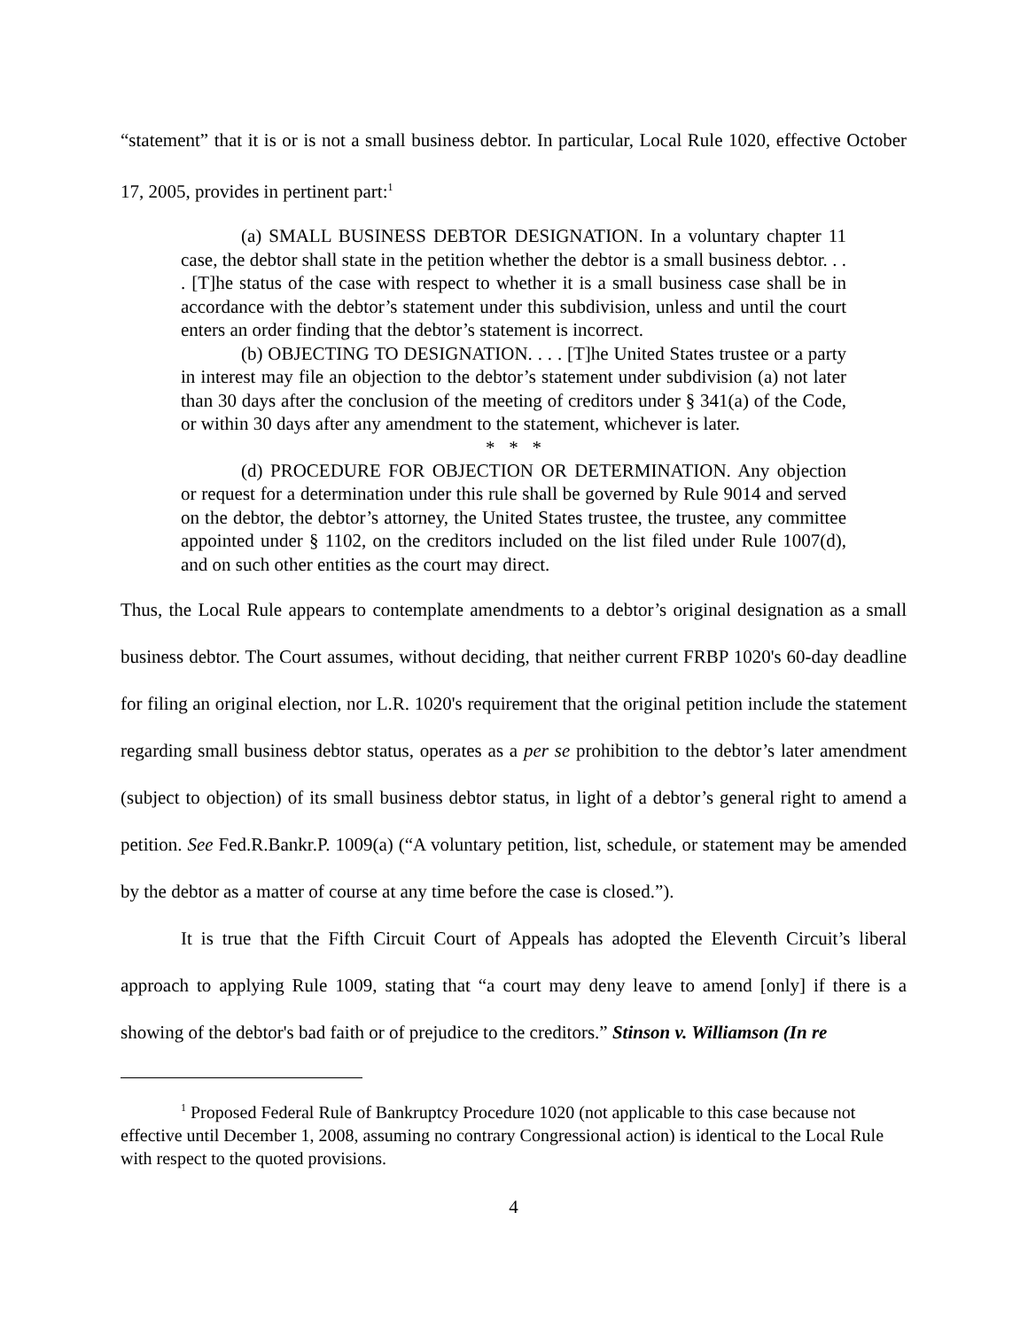“statement” that it is or is not a small business debtor. In particular, Local Rule 1020, effective October 17, 2005, provides in pertinent part:<sup>1</sup>
(a) SMALL BUSINESS DEBTOR DESIGNATION. In a voluntary chapter 11 case, the debtor shall state in the petition whether the debtor is a small business debtor. . . . [T]he status of the case with respect to whether it is a small business case shall be in accordance with the debtor’s statement under this subdivision, unless and until the court enters an order finding that the debtor’s statement is incorrect.
(b) OBJECTING TO DESIGNATION. . . . [T]he United States trustee or a party in interest may file an objection to the debtor’s statement under subdivision (a) not later than 30 days after the conclusion of the meeting of creditors under § 341(a) of the Code, or within 30 days after any amendment to the statement, whichever is later.
* * *
(d) PROCEDURE FOR OBJECTION OR DETERMINATION. Any objection or request for a determination under this rule shall be governed by Rule 9014 and served on the debtor, the debtor’s attorney, the United States trustee, the trustee, any committee appointed under § 1102, on the creditors included on the list filed under Rule 1007(d), and on such other entities as the court may direct.
Thus, the Local Rule appears to contemplate amendments to a debtor’s original designation as a small business debtor. The Court assumes, without deciding, that neither current FRBP 1020's 60-day deadline for filing an original election, nor L.R. 1020's requirement that the original petition include the statement regarding small business debtor status, operates as a per se prohibition to the debtor’s later amendment (subject to objection) of its small business debtor status, in light of a debtor’s general right to amend a petition. See Fed.R.Bankr.P. 1009(a) (“A voluntary petition, list, schedule, or statement may be amended by the debtor as a matter of course at any time before the case is closed.”).
It is true that the Fifth Circuit Court of Appeals has adopted the Eleventh Circuit’s liberal approach to applying Rule 1009, stating that “a court may deny leave to amend [only] if there is a showing of the debtor's bad faith or of prejudice to the creditors.” Stinson v. Williamson (In re
<sup>1</sup> Proposed Federal Rule of Bankruptcy Procedure 1020 (not applicable to this case because not effective until December 1, 2008, assuming no contrary Congressional action) is identical to the Local Rule with respect to the quoted provisions.
4